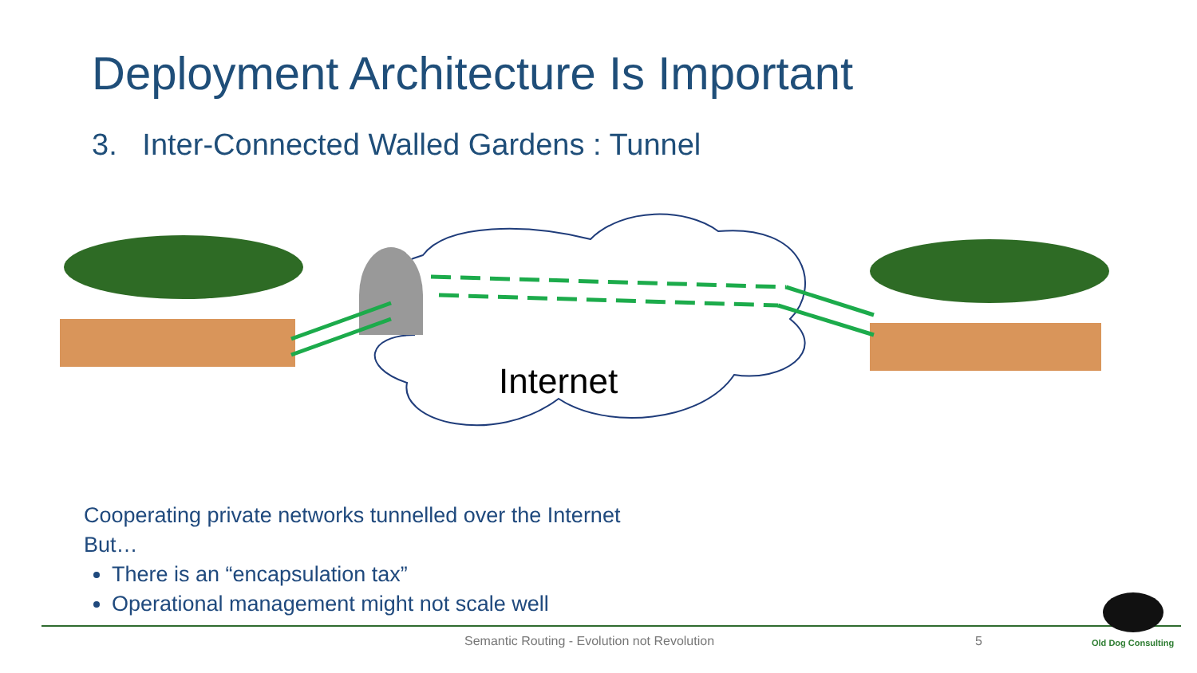Deployment Architecture Is Important
3. Inter-Connected Walled Gardens : Tunnel
Internet
Cooperating private networks tunnelled over the Internet
But…
There is an “encapsulation tax”
Operational management might not scale well
Semantic Routing - Evolution not Revolution
5 Old Dog Consulting